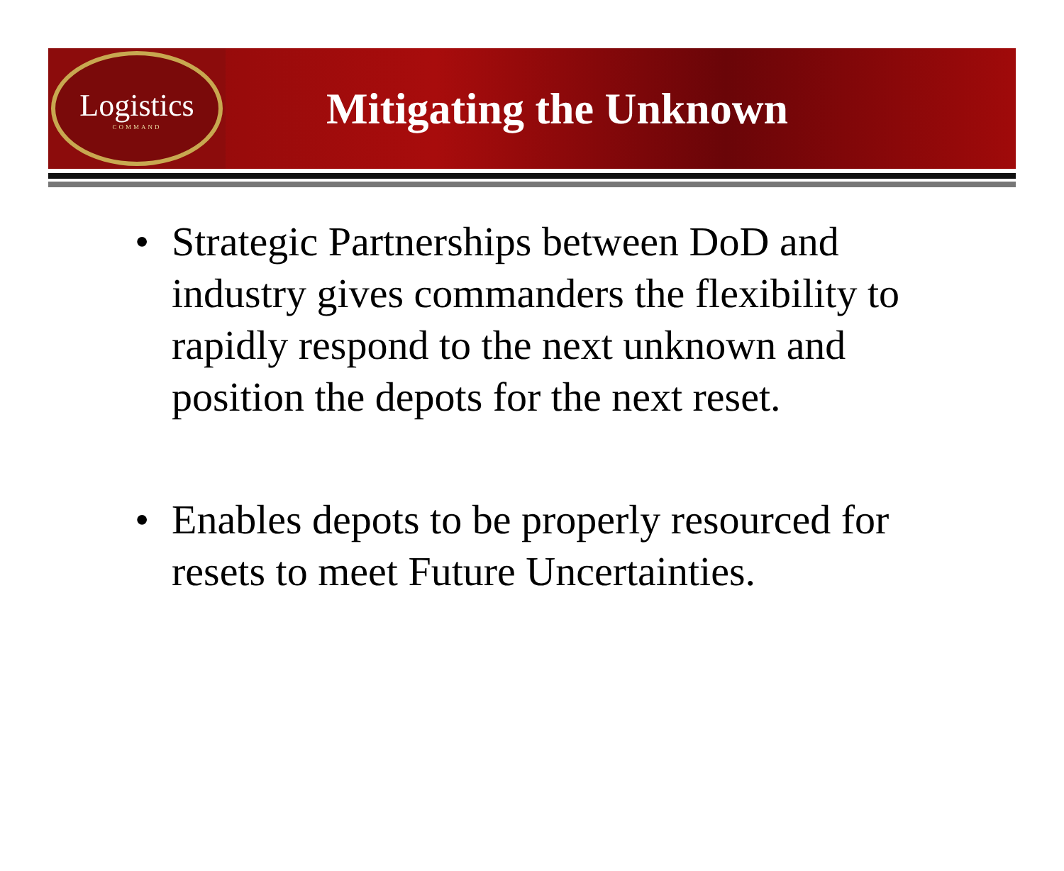Logistics
COMMAND
Mitigating the Unknown
• Strategic Partnerships between DoD and industry gives commanders the flexibility to rapidly respond to the next unknown and position the depots for the next reset.
• Enables depots to be properly resourced for resets to meet Future Uncertainties.